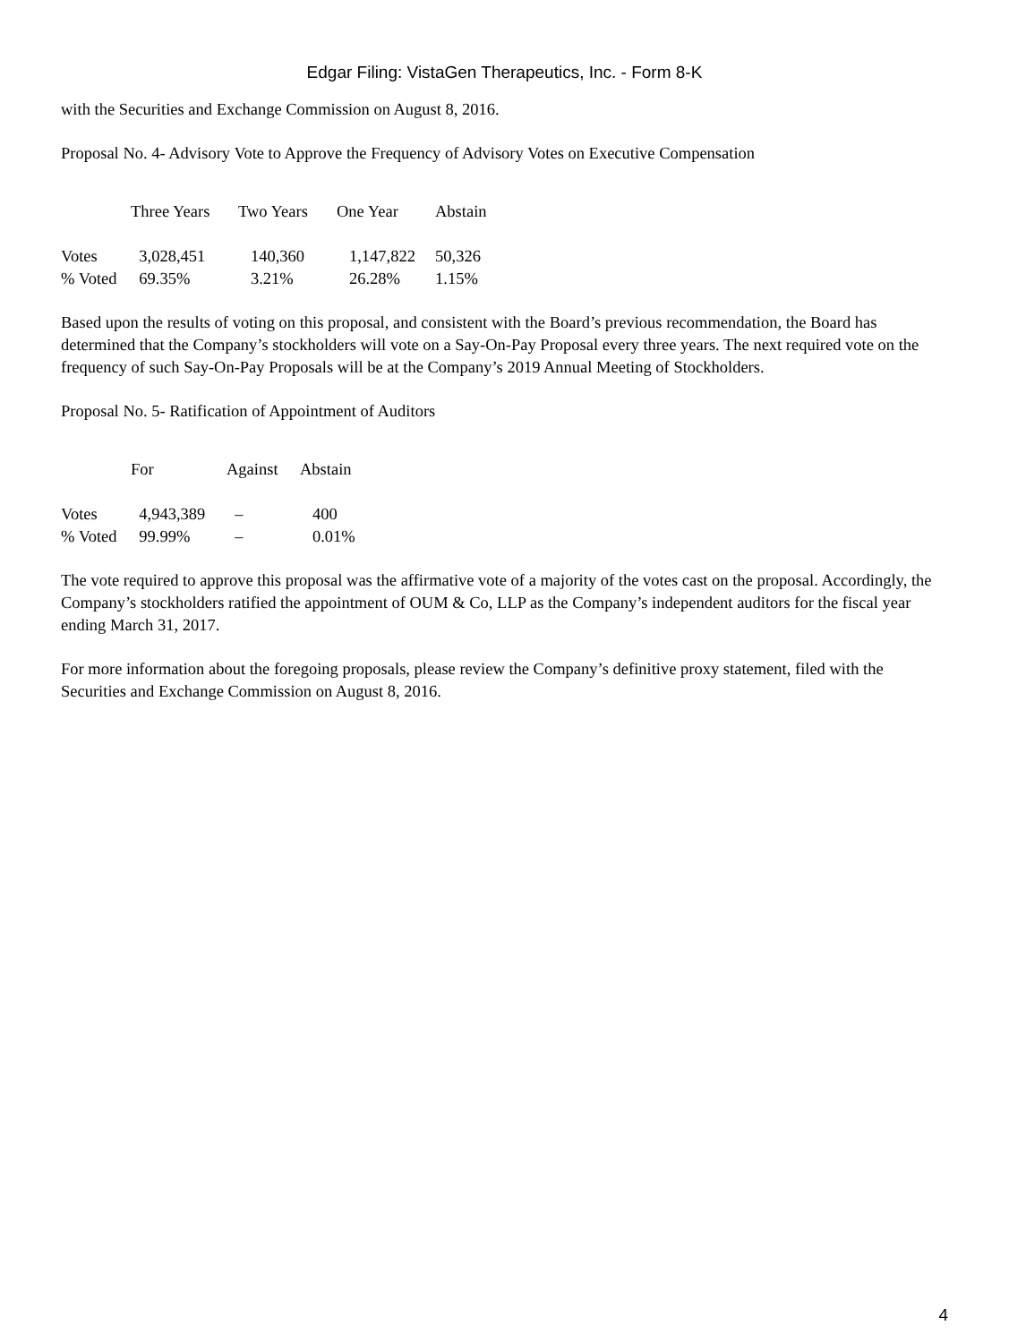Edgar Filing: VistaGen Therapeutics, Inc. - Form 8-K
with the Securities and Exchange Commission on August 8, 2016.
Proposal No. 4- Advisory Vote to Approve the Frequency of Advisory Votes on Executive Compensation
| | Three Years | Two Years | One Year | Abstain |
| --- | --- | --- | --- | --- |
| Votes | 3,028,451 | 140,360 | 1,147,822 | 50,326 |
| % Voted | 69.35% | 3.21% | 26.28% | 1.15% |
Based upon the results of voting on this proposal, and consistent with the Board’s previous recommendation, the Board has determined that the Company’s stockholders will vote on a Say-On-Pay Proposal every three years. The next required vote on the frequency of such Say-On-Pay Proposals will be at the Company’s 2019 Annual Meeting of Stockholders.
Proposal No. 5- Ratification of Appointment of Auditors
| | For | Against | Abstain |
| --- | --- | --- | --- |
| Votes | 4,943,389 | – | 400 |
| % Voted | 99.99% | – | 0.01% |
The vote required to approve this proposal was the affirmative vote of a majority of the votes cast on the proposal. Accordingly, the Company’s stockholders ratified the appointment of OUM & Co, LLP as the Company’s independent auditors for the fiscal year ending March 31, 2017.
For more information about the foregoing proposals, please review the Company’s definitive proxy statement, filed with the Securities and Exchange Commission on August 8, 2016.
4